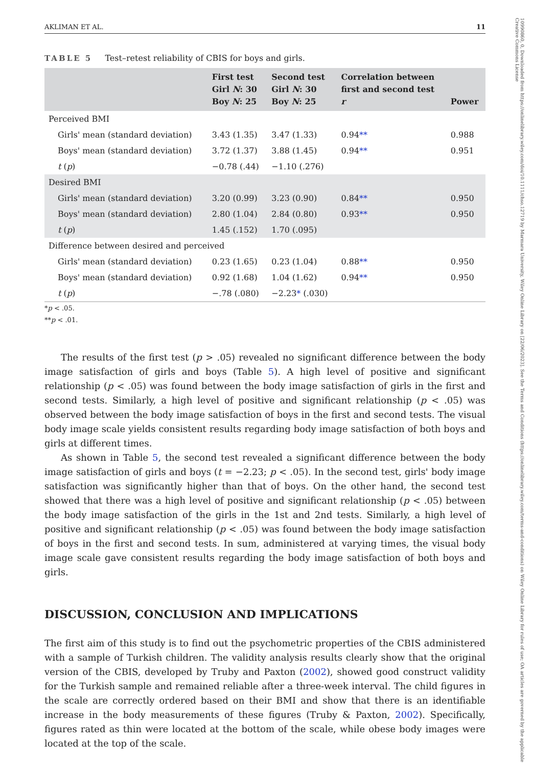10990860, 0, Downloaded from https://onlinelibrary.wiley.com/doi/10.1111/chso.12719 by Marmara University, Wiley Online Library on [22/06/2023]. See the Terms and Conditions (https://onlinelibrary.wiley.com/terms-and-conditions) on Wiley Online Library for rules of use; OA articles are governed by the applicable Creative Commons License
AKLIMAN ET AL. 11
TABLE 5 Test–retest reliability of CBIS for boys and girls.
| | First test Girl N : 30 Boy N : 25 | Second test Girl N : 30 Boy N : 25 | Correlation between first and second test r | Power |
| --- | --- | --- | --- | --- |
| Perceived BMI | | | | |
| Girls' mean (standard deviation) | 3.43 (1.35) | 3.47 (1.33) | 0.94 ** | 0.988 |
| Boys' mean (standard deviation) | 3.72 (1.37) | 3.88 (1.45) | 0.94 ** | 0.951 |
| t ( p ) | −0.78 (.44) | −1.10 (.276) | | |
| Desired BMI | | | | |
| Girls' mean (standard deviation) | 3.20 (0.99) | 3.23 (0.90) | 0.84 ** | 0.950 |
| Boys' mean (standard deviation) | 2.80 (1.04) | 2.84 (0.80) | 0.93 ** | 0.950 |
| t ( p ) | 1.45 (.152) | 1.70 (.095) | | |
| Difference between desired and perceived | | | | |
| Girls' mean (standard deviation) | 0.23 (1.65) | 0.23 (1.04) | 0.88 ** | 0.950 |
| Boys' mean (standard deviation) | 0.92 (1.68) | 1.04 (1.62) | 0.94 ** | 0.950 |
| t ( p ) | −.78 (.080) | −2.23 * (.030) | | |
*p < .05.
**p < .01.
The results of the first test (p > .05) revealed no significant difference between the body image satisfaction of girls and boys (Table 5). A high level of positive and significant relationship (p < .05) was found between the body image satisfaction of girls in the first and second tests. Similarly, a high level of positive and significant relationship (p < .05) was observed between the body image satisfaction of boys in the first and second tests. The visual body image scale yields consistent results regarding body image satisfaction of both boys and girls at different times.
As shown in Table 5, the second test revealed a significant difference between the body image satisfaction of girls and boys (t = −2.23; p < .05). In the second test, girls' body image satisfaction was significantly higher than that of boys. On the other hand, the second test showed that there was a high level of positive and significant relationship (p < .05) between the body image satisfaction of the girls in the 1st and 2nd tests. Similarly, a high level of positive and significant relationship (p < .05) was found between the body image satisfaction of boys in the first and second tests. In sum, administered at varying times, the visual body image scale gave consistent results regarding the body image satisfaction of both boys and girls.
DISCUSSION, CONCLUSION AND IMPLICATIONS
The first aim of this study is to find out the psychometric properties of the CBIS administered with a sample of Turkish children. The validity analysis results clearly show that the original version of the CBIS, developed by Truby and Paxton (2002), showed good construct validity for the Turkish sample and remained reliable after a three-week interval. The child figures in the scale are correctly ordered based on their BMI and show that there is an identifiable increase in the body measurements of these figures (Truby & Paxton, 2002). Specifically, figures rated as thin were located at the bottom of the scale, while obese body images were located at the top of the scale.